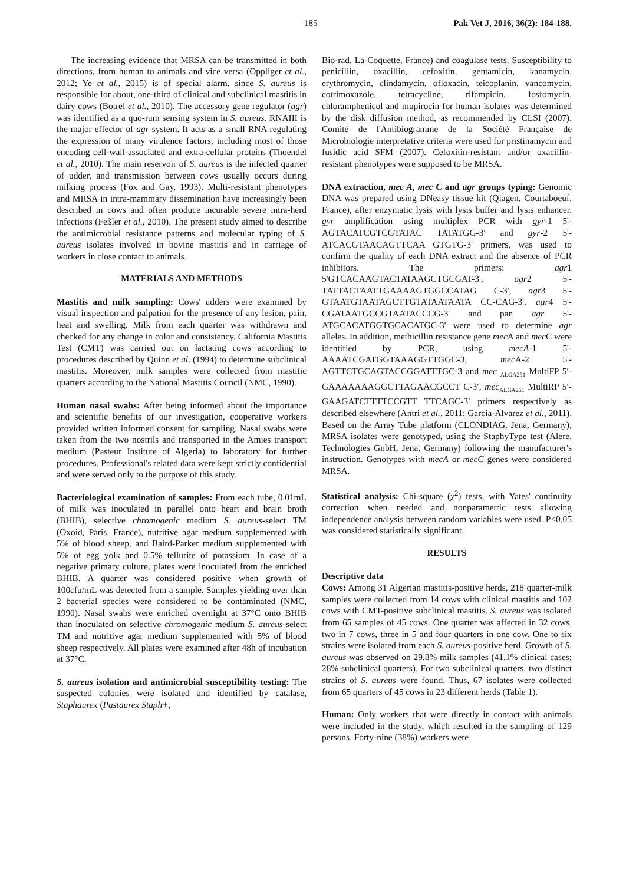185 Pak Vet J, 2016, 36(2): 184-188.
The increasing evidence that MRSA can be transmitted in both directions, from human to animals and vice versa (Oppliger et al., 2012; Ye et al., 2015) is of special alarm, since S. aureus is responsible for about, one-third of clinical and subclinical mastitis in dairy cows (Botrel et al., 2010). The accessory gene regulator (agr) was identified as a quo-rum sensing system in S. aureus. RNAIII is the major effector of agr system. It acts as a small RNA regulating the expression of many virulence factors, including most of those encoding cell-wall-associated and extra-cellular proteins (Thoendel et al., 2010). The main reservoir of S. aureus is the infected quarter of udder, and transmission between cows usually occurs during milking process (Fox and Gay, 1993). Multi-resistant phenotypes and MRSA in intra-mammary dissemination have increasingly been described in cows and often produce incurable severe intra-herd infections (Feßler et al., 2010). The present study aimed to describe the antimicrobial resistance patterns and molecular typing of S. aureus isolates involved in bovine mastitis and in carriage of workers in close contact to animals.
MATERIALS AND METHODS
Mastitis and milk sampling: Cows' udders were examined by visual inspection and palpation for the presence of any lesion, pain, heat and swelling. Milk from each quarter was withdrawn and checked for any change in color and consistency. California Mastitis Test (CMT) was carried out on lactating cows according to procedures described by Quinn et al. (1994) to determine subclinical mastitis. Moreover, milk samples were collected from mastitic quarters according to the National Mastitis Council (NMC, 1990).
Human nasal swabs: After being informed about the importance and scientific benefits of our investigation, cooperative workers provided written informed consent for sampling. Nasal swabs were taken from the two nostrils and transported in the Amies transport medium (Pasteur Institute of Algeria) to laboratory for further procedures. Professional's related data were kept strictly confidential and were served only to the purpose of this study.
Bacteriological examination of samples: From each tube, 0.01mL of milk was inoculated in parallel onto heart and brain broth (BHIB), selective chromogenic medium S. aureus-select TM (Oxoid, Paris, France), nutritive agar medium supplemented with 5% of blood sheep, and Baird-Parker medium supplemented with 5% of egg yolk and 0.5% tellurite of potassium. In case of a negative primary culture, plates were inoculated from the enriched BHIB. A quarter was considered positive when growth of 100cfu/mL was detected from a sample. Samples yielding over than 2 bacterial species were considered to be contaminated (NMC, 1990). Nasal swabs were enriched overnight at 37°C onto BHIB than inoculated on selective chromogenic medium S. aureus-select TM and nutritive agar medium supplemented with 5% of blood sheep respectively. All plates were examined after 48h of incubation at 37°C.
S. aureus isolation and antimicrobial susceptibility testing: The suspected colonies were isolated and identified by catalase, Staphaurex (Pastaurex Staph+,
Bio-rad, La-Coquette, France) and coagulase tests. Susceptibility to penicillin, oxacillin, cefoxitin, gentamicin, kanamycin, erythromycin, clindamycin, ofloxacin, teicoplanin, vancomycin, cotrimoxazole, tetracycline, rifampicin, fosfomycin, chloramphenicol and mupirocin for human isolates was determined by the disk diffusion method, as recommended by CLSI (2007). Comité de l'Antibiogramme de la Société Française de Microbiologie interpretative criteria were used for pristinamycin and fusidic acid SFM (2007). Cefoxitin-resistant and/or oxacillin-resistant phenotypes were supposed to be MRSA.
DNA extraction, mec A, mec C and agr groups typing: Genomic DNA was prepared using DNeasy tissue kit (Qiagen, Courtaboeuf, France), after enzymatic lysis with lysis buffer and lysis enhancer. gyr amplification using multiplex PCR with gyr-1 5'-AGTACATCGTCGTATAC TATATGG-3' and gyr-2 5'-ATCACGTAACAGTTCAA GTGTG-3' primers, was used to confirm the quality of each DNA extract and the absence of PCR inhibitors. The primers: agr1 5'GTCACAAGTACTATAAGCTGCGAT-3', agr2 5'-TATTACTAATTGAAAAGTGGCCATAG C-3', agr3 5'-GTAATGTAATAGCTTGTATAATAATA CC-CAG-3', agr4 5'-CGATAATGCCGTAATACCCG-3' and pan agr 5'-ATGCACATGGTGCACATGC-3' were used to determine agr alleles. In addition, methicillin resistance gene mec A and mec C were identified by PCR, using mecA-1 5'-AAAATCGATGGTAAAGGTTGGC-3, mec A-2 5'-AGTTCTGCAGTACCGGATTTGC-3 and mec <sub>ALGA251</sub> MultiFP 5′-GAAAAAAAGGCTTAGAACGCCT C-3′, mec<sub>ALGA251</sub> MultiRP 5′-GAAGATCTTTTCCGTT TTCAGC-3′ primers respectively as described elsewhere (Antri et al., 2011; Garcia-Alvarez et al., 2011). Based on the Array Tube platform (CLONDIAG, Jena, Germany), MRSA isolates were genotyped, using the StaphyType test (Alere, Technologies GnbH, Jena, Germany) following the manufacturer's instruction. Genotypes with mecA or mecC genes were considered MRSA.
Statistical analysis: Chi-square (χ<sup>2</sup>) tests, with Yates' continuity correction when needed and nonparametric tests allowing independence analysis between random variables were used. P<0.05 was considered statistically significant.
RESULTS
Descriptive data
Cows: Among 31 Algerian mastitis-positive herds, 218 quarter-milk samples were collected from 14 cows with clinical mastitis and 102 cows with CMT-positive subclinical mastitis. S. aureus was isolated from 65 samples of 45 cows. One quarter was affected in 32 cows, two in 7 cows, three in 5 and four quarters in one cow. One to six strains were isolated from each S. aureus-positive herd. Growth of S. aureus was observed on 29.8% milk samples (41.1% clinical cases; 28% subclinical quarters). For two subclinical quarters, two distinct strains of S. aureus were found. Thus, 67 isolates were collected from 65 quarters of 45 cows in 23 different herds (Table 1).
Human: Only workers that were directly in contact with animals were included in the study, which resulted in the sampling of 129 persons. Forty-nine (38%) workers were